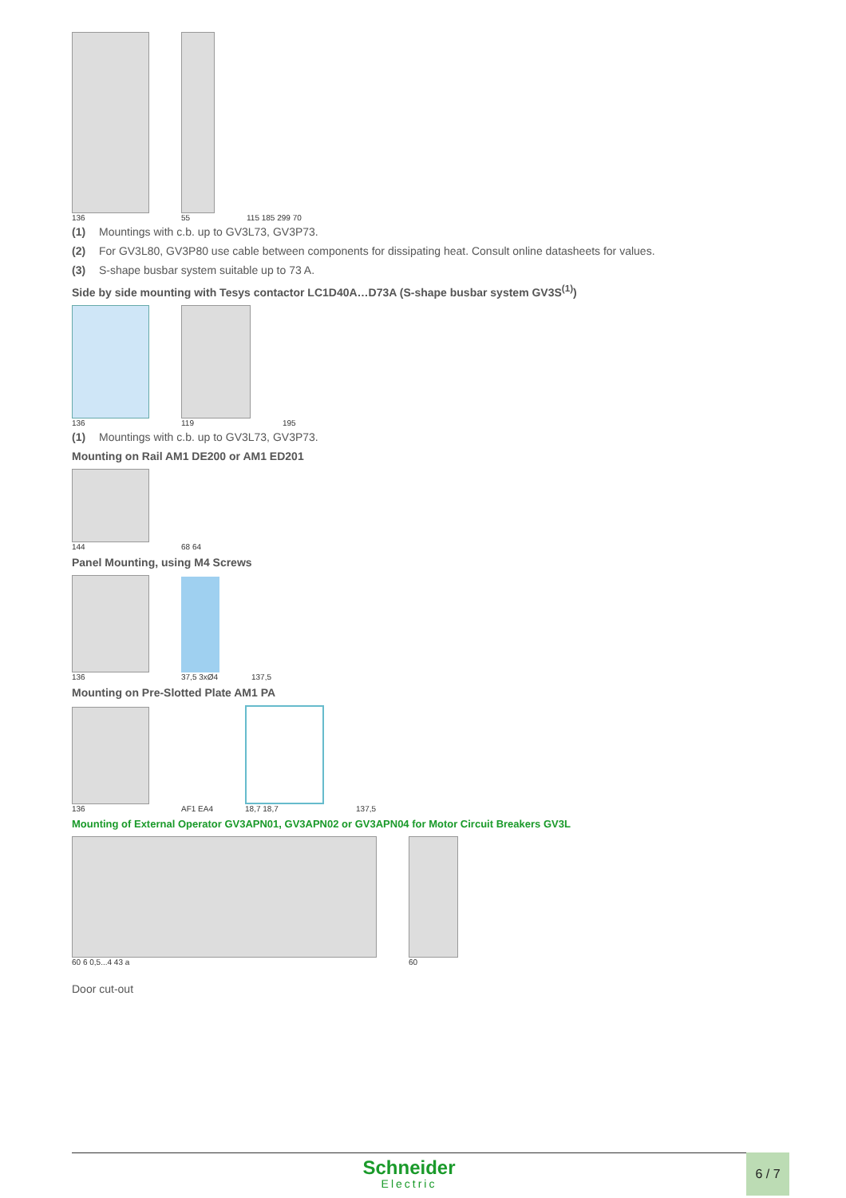136
55
115 185 299 70
(1) Mountings with c.b. up to GV3L73, GV3P73.
(2) For GV3L80, GV3P80 use cable between components for dissipating heat. Consult online datasheets for values.
(3) S-shape busbar system suitable up to 73 A.
Side by side mounting with Tesys contactor LC1D40A…D73A (S-shape busbar system GV3S<sup>(1)</sup>)
136
119
195
(1) Mountings with c.b. up to GV3L73, GV3P73.
Mounting on Rail AM1 DE200 or AM1 ED201
144
68 64
Panel Mounting, using M4 Screws
136
37,5 3xØ4
137,5
Mounting on Pre-Slotted Plate AM1 PA
136
AF1 EA4
18,7 18,7
137,5
Mounting of External Operator GV3APN01, GV3APN02 or GV3APN04 for Motor Circuit Breakers GV3L
60 6 0,5...4 43 a
60
Door cut-out
Schneider
Electric
6 / 7